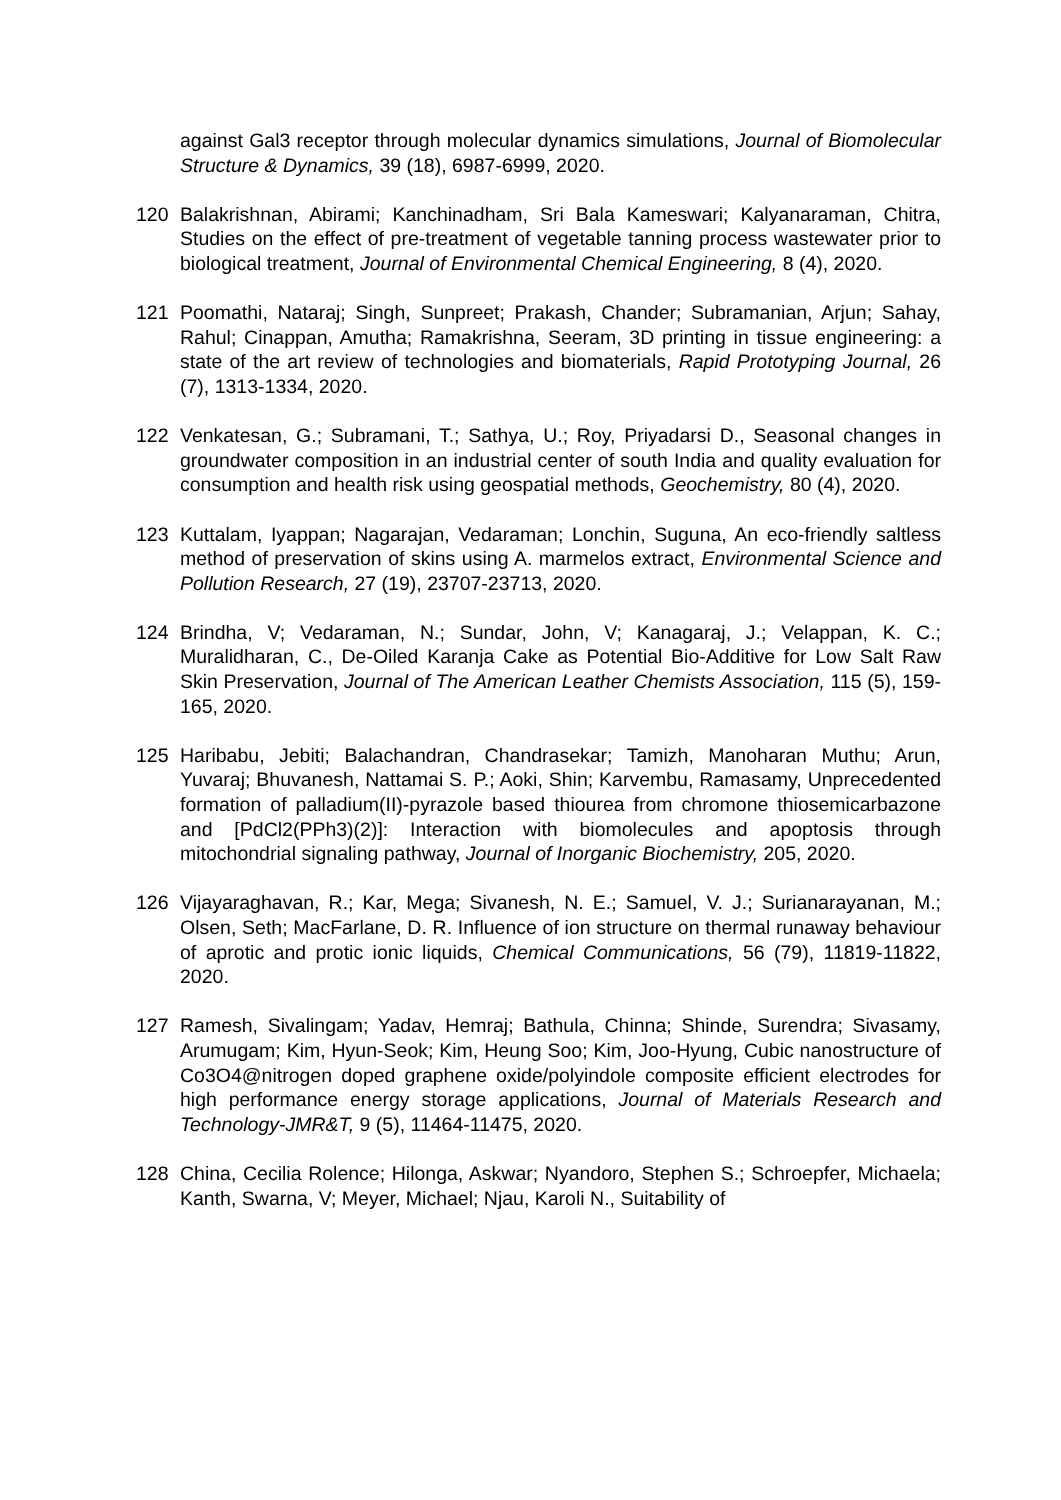against Gal3 receptor through molecular dynamics simulations, Journal of Biomolecular Structure & Dynamics, 39 (18), 6987-6999, 2020.
120 Balakrishnan, Abirami; Kanchinadham, Sri Bala Kameswari; Kalyanaraman, Chitra, Studies on the effect of pre-treatment of vegetable tanning process wastewater prior to biological treatment, Journal of Environmental Chemical Engineering, 8 (4), 2020.
121 Poomathi, Nataraj; Singh, Sunpreet; Prakash, Chander; Subramanian, Arjun; Sahay, Rahul; Cinappan, Amutha; Ramakrishna, Seeram, 3D printing in tissue engineering: a state of the art review of technologies and biomaterials, Rapid Prototyping Journal, 26 (7), 1313-1334, 2020.
122 Venkatesan, G.; Subramani, T.; Sathya, U.; Roy, Priyadarsi D., Seasonal changes in groundwater composition in an industrial center of south India and quality evaluation for consumption and health risk using geospatial methods, Geochemistry, 80 (4), 2020.
123 Kuttalam, Iyappan; Nagarajan, Vedaraman; Lonchin, Suguna, An eco-friendly saltless method of preservation of skins using A. marmelos extract, Environmental Science and Pollution Research, 27 (19), 23707-23713, 2020.
124 Brindha, V; Vedaraman, N.; Sundar, John, V; Kanagaraj, J.; Velappan, K. C.; Muralidharan, C., De-Oiled Karanja Cake as Potential Bio-Additive for Low Salt Raw Skin Preservation, Journal of The American Leather Chemists Association, 115 (5), 159-165, 2020.
125 Haribabu, Jebiti; Balachandran, Chandrasekar; Tamizh, Manoharan Muthu; Arun, Yuvaraj; Bhuvanesh, Nattamai S. P.; Aoki, Shin; Karvembu, Ramasamy, Unprecedented formation of palladium(II)-pyrazole based thiourea from chromone thiosemicarbazone and [PdCl2(PPh3)(2)]: Interaction with biomolecules and apoptosis through mitochondrial signaling pathway, Journal of Inorganic Biochemistry, 205, 2020.
126 Vijayaraghavan, R.; Kar, Mega; Sivanesh, N. E.; Samuel, V. J.; Surianarayanan, M.; Olsen, Seth; MacFarlane, D. R. Influence of ion structure on thermal runaway behaviour of aprotic and protic ionic liquids, Chemical Communications, 56 (79), 11819-11822, 2020.
127 Ramesh, Sivalingam; Yadav, Hemraj; Bathula, Chinna; Shinde, Surendra; Sivasamy, Arumugam; Kim, Hyun-Seok; Kim, Heung Soo; Kim, Joo-Hyung, Cubic nanostructure of Co3O4@nitrogen doped graphene oxide/polyindole composite efficient electrodes for high performance energy storage applications, Journal of Materials Research and Technology-JMR&T, 9 (5), 11464-11475, 2020.
128 China, Cecilia Rolence; Hilonga, Askwar; Nyandoro, Stephen S.; Schroepfer, Michaela; Kanth, Swarna, V; Meyer, Michael; Njau, Karoli N., Suitability of